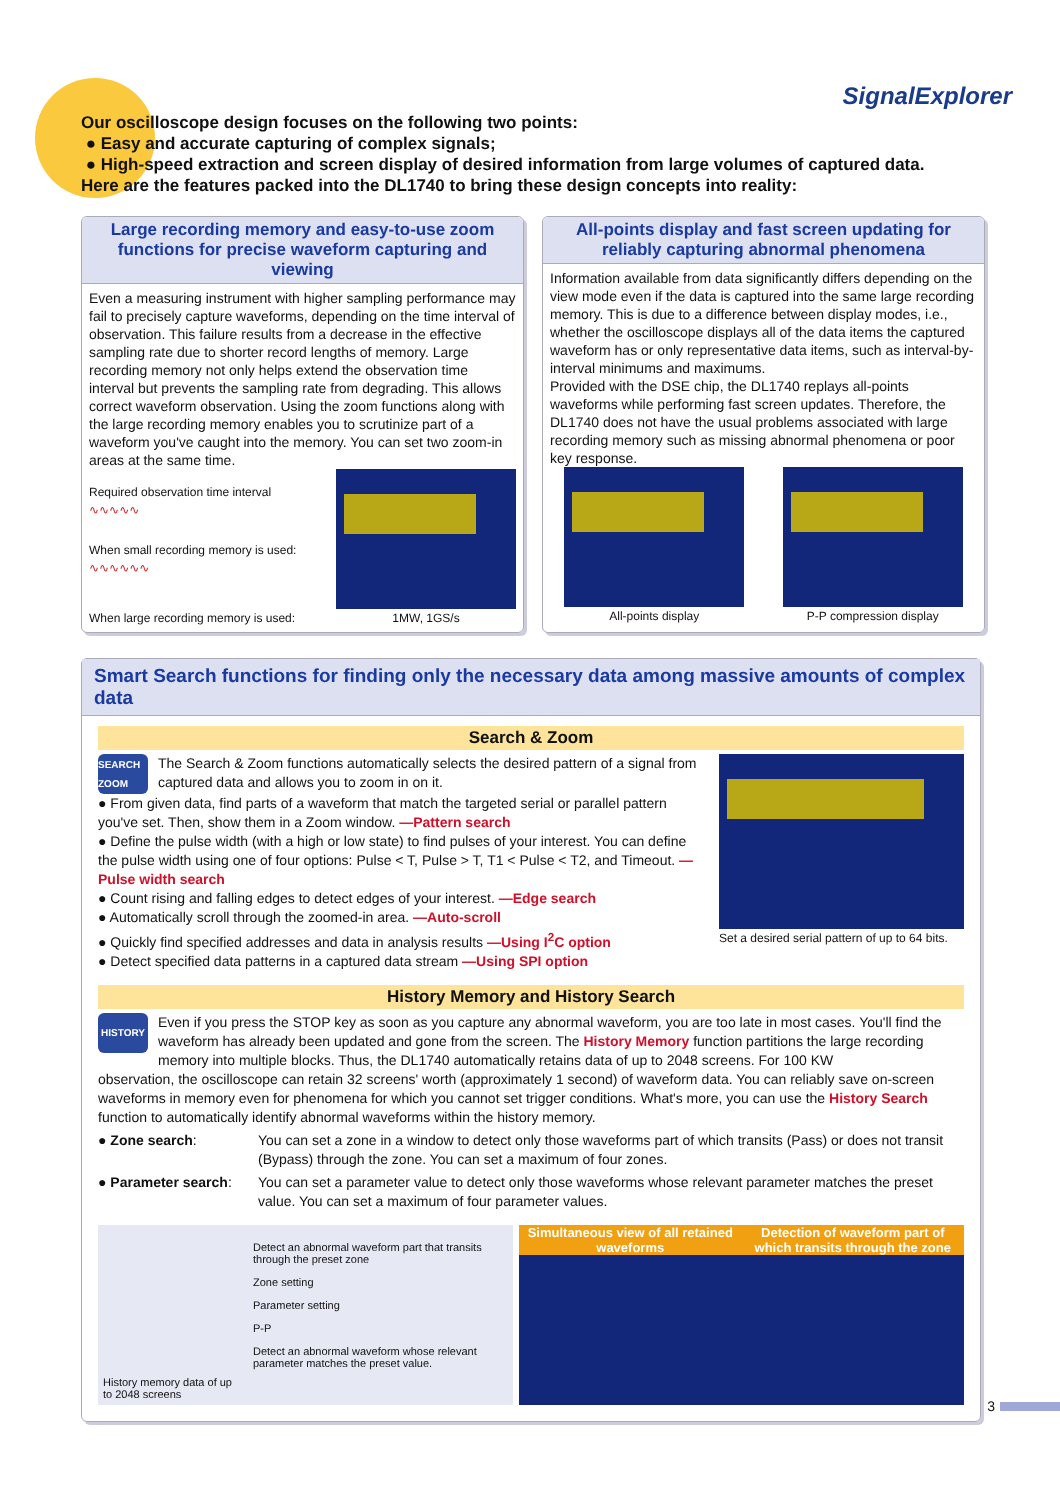SignalExplorer
Our oscilloscope design focuses on the following two points:
● Easy and accurate capturing of complex signals;
● High-speed extraction and screen display of desired information from large volumes of captured data.
Here are the features packed into the DL1740 to bring these design concepts into reality:
Large recording memory and easy-to-use zoom functions for precise waveform capturing and viewing
Even a measuring instrument with higher sampling performance may fail to precisely capture waveforms, depending on the time interval of observation. This failure results from a decrease in the effective sampling rate due to shorter record lengths of memory. Large recording memory not only helps extend the observation time interval but prevents the sampling rate from degrading. This allows correct waveform observation. Using the zoom functions along with the large recording memory enables you to scrutinize part of a waveform you've caught into the memory. You can set two zoom-in areas at the same time.
Required observation time interval
∿∿∿∿∿
When small recording memory is used:
∿∿∿∿∿∿
When large recording memory is used:
1MW, 1GS/s
All-points display and fast screen updating for reliably capturing abnormal phenomena
Information available from data significantly differs depending on the view mode even if the data is captured into the same large recording memory. This is due to a difference between display modes, i.e., whether the oscilloscope displays all of the data items the captured waveform has or only representative data items, such as interval-by-interval minimums and maximums.
Provided with the DSE chip, the DL1740 replays all-points waveforms while performing fast screen updates. Therefore, the DL1740 does not have the usual problems associated with large recording memory such as missing abnormal phenomena or poor key response.
All-points display
P-P compression display
Smart Search functions for finding only the necessary data among massive amounts of complex data
Search & Zoom
SEARCH ZOOM
The Search & Zoom functions automatically selects the desired pattern of a signal from captured data and allows you to zoom in on it.
● From given data, find parts of a waveform that match the targeted serial or parallel pattern you've set. Then, show them in a Zoom window. —Pattern search
● Define the pulse width (with a high or low state) to find pulses of your interest. You can define the pulse width using one of four options: Pulse < T, Pulse > T, T1 < Pulse < T2, and Timeout. —Pulse width search
● Count rising and falling edges to detect edges of your interest. —Edge search
● Automatically scroll through the zoomed-in area. —Auto-scroll
● Quickly find specified addresses and data in analysis results —Using I<sup>2</sup>C option
● Detect specified data patterns in a captured data stream —Using SPI option
Set a desired serial pattern of up to 64 bits.
History Memory and History Search
HISTORY
Even if you press the STOP key as soon as you capture any abnormal waveform, you are too late in most cases. You'll find the waveform has already been updated and gone from the screen. The History Memory function partitions the large recording memory into multiple blocks. Thus, the DL1740 automatically retains data of up to 2048 screens. For 100 KW
observation, the oscilloscope can retain 32 screens' worth (approximately 1 second) of waveform data. You can reliably save on-screen waveforms in memory even for phenomena for which you cannot set trigger conditions. What's more, you can use the History Search function to automatically identify abnormal waveforms within the history memory.
● Zone search: You can set a zone in a window to detect only those waveforms part of which transits (Pass) or does not transit (Bypass) through the zone. You can set a maximum of four zones.
● Parameter search: You can set a parameter value to detect only those waveforms whose relevant parameter matches the preset value. You can set a maximum of four parameter values.
History memory data of up to 2048 screens
Detect an abnormal waveform part that transits through the preset zone
Zone setting
Parameter setting
P-P
Detect an abnormal waveform whose relevant parameter matches the preset value.
Simultaneous view of all retained waveforms
Detection of waveform part of which transits through the zone
3